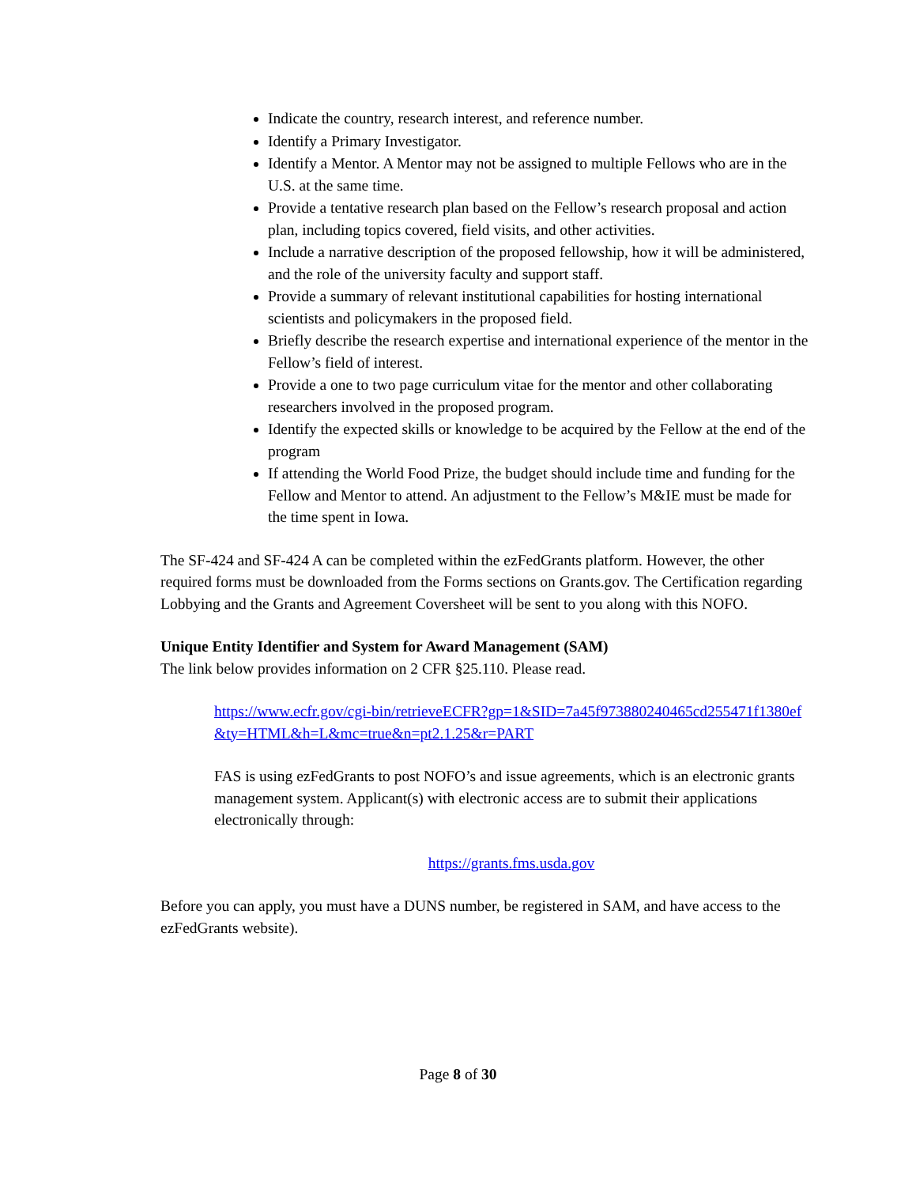Indicate the country, research interest, and reference number.
Identify a Primary Investigator.
Identify a Mentor. A Mentor may not be assigned to multiple Fellows who are in the U.S. at the same time.
Provide a tentative research plan based on the Fellow’s research proposal and action plan, including topics covered, field visits, and other activities.
Include a narrative description of the proposed fellowship, how it will be administered, and the role of the university faculty and support staff.
Provide a summary of relevant institutional capabilities for hosting international scientists and policymakers in the proposed field.
Briefly describe the research expertise and international experience of the mentor in the Fellow’s field of interest.
Provide a one to two page curriculum vitae for the mentor and other collaborating researchers involved in the proposed program.
Identify the expected skills or knowledge to be acquired by the Fellow at the end of the program
If attending the World Food Prize, the budget should include time and funding for the Fellow and Mentor to attend. An adjustment to the Fellow’s M&IE must be made for the time spent in Iowa.
The SF-424 and SF-424 A can be completed within the ezFedGrants platform. However, the other required forms must be downloaded from the Forms sections on Grants.gov. The Certification regarding Lobbying and the Grants and Agreement Coversheet will be sent to you along with this NOFO.
Unique Entity Identifier and System for Award Management (SAM)
The link below provides information on 2 CFR §25.110. Please read.
https://www.ecfr.gov/cgi-bin/retrieveECFR?gp=1&SID=7a45f973880240465cd255471f1380ef&ty=HTML&h=L&mc=true&n=pt2.1.25&r=PART
FAS is using ezFedGrants to post NOFO’s and issue agreements, which is an electronic grants management system. Applicant(s) with electronic access are to submit their applications electronically through:
https://grants.fms.usda.gov
Before you can apply, you must have a DUNS number, be registered in SAM, and have access to the ezFedGrants website).
Page 8 of 30